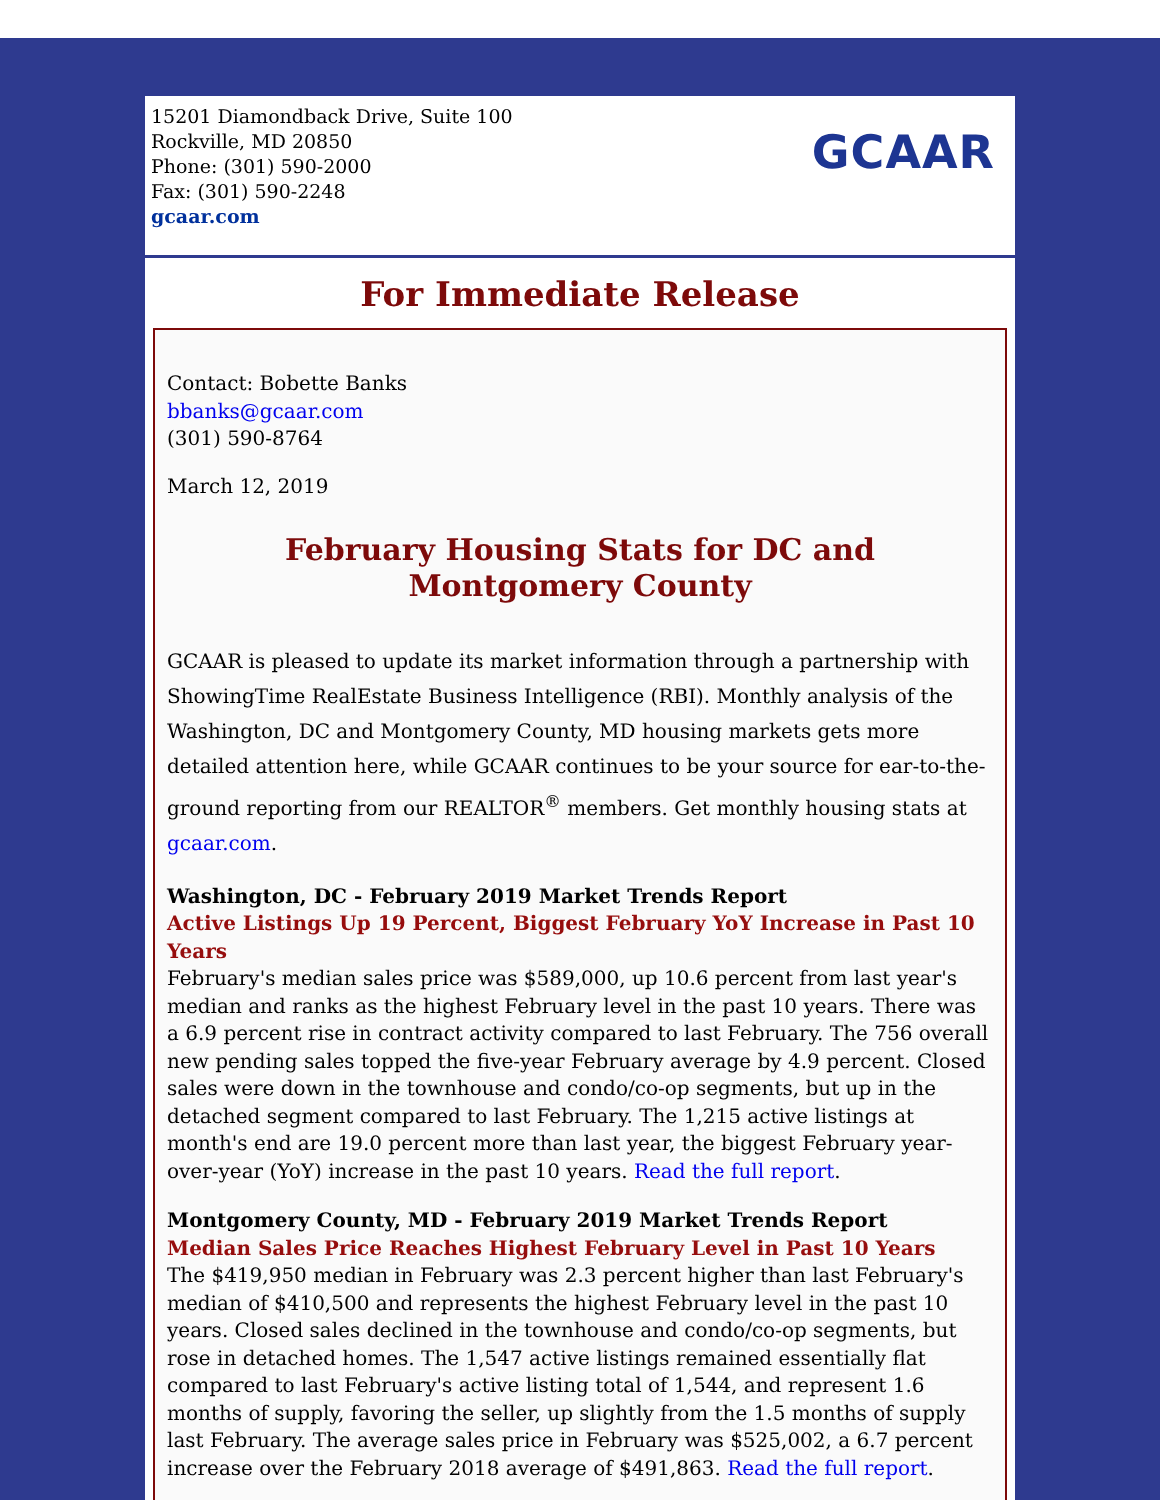15201 Diamondback Drive, Suite 100
Rockville, MD 20850
Phone: (301) 590-2000
Fax: (301) 590-2248
gcaar.com
GCAAR
For Immediate Release
Contact: Bobette Banks
bbanks@gcaar.com
(301) 590-8764
March 12, 2019
February Housing Stats for DC and
Montgomery County
GCAAR is pleased to update its market information through a partnership with ShowingTime RealEstate Business Intelligence (RBI). Monthly analysis of the Washington, DC and Montgomery County, MD housing markets gets more detailed attention here, while GCAAR continues to be your source for ear-to-the-ground reporting from our REALTOR<sup>®</sup> members. Get monthly housing stats at gcaar.com.
Washington, DC - February 2019 Market Trends Report
Active Listings Up 19 Percent, Biggest February YoY Increase in Past 10 Years
February's median sales price was $589,000, up 10.6 percent from last year's median and ranks as the highest February level in the past 10 years. There was a 6.9 percent rise in contract activity compared to last February. The 756 overall new pending sales topped the five-year February average by 4.9 percent. Closed sales were down in the townhouse and condo/co-op segments, but up in the detached segment compared to last February. The 1,215 active listings at month's end are 19.0 percent more than last year, the biggest February year-over-year (YoY) increase in the past 10 years. Read the full report.
Montgomery County, MD - February 2019 Market Trends Report
Median Sales Price Reaches Highest February Level in Past 10 Years
The $419,950 median in February was 2.3 percent higher than last February's median of $410,500 and represents the highest February level in the past 10 years. Closed sales declined in the townhouse and condo/co-op segments, but rose in detached homes. The 1,547 active listings remained essentially flat compared to last February's active listing total of 1,544, and represent 1.6 months of supply, favoring the seller, up slightly from the 1.5 months of supply last February. The average sales price in February was $525,002, a 6.7 percent increase over the February 2018 average of $491,863. Read the full report.